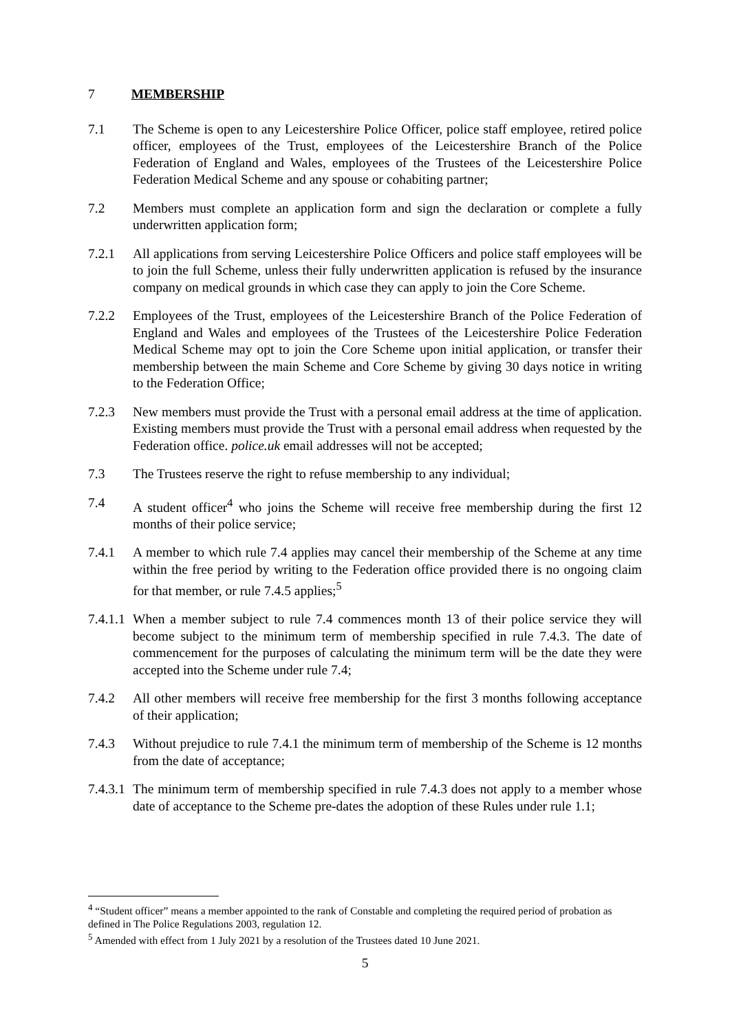7 MEMBERSHIP
7.1 The Scheme is open to any Leicestershire Police Officer, police staff employee, retired police officer, employees of the Trust, employees of the Leicestershire Branch of the Police Federation of England and Wales, employees of the Trustees of the Leicestershire Police Federation Medical Scheme and any spouse or cohabiting partner;
7.2 Members must complete an application form and sign the declaration or complete a fully underwritten application form;
7.2.1 All applications from serving Leicestershire Police Officers and police staff employees will be to join the full Scheme, unless their fully underwritten application is refused by the insurance company on medical grounds in which case they can apply to join the Core Scheme.
7.2.2 Employees of the Trust, employees of the Leicestershire Branch of the Police Federation of England and Wales and employees of the Trustees of the Leicestershire Police Federation Medical Scheme may opt to join the Core Scheme upon initial application, or transfer their membership between the main Scheme and Core Scheme by giving 30 days notice in writing to the Federation Office;
7.2.3 New members must provide the Trust with a personal email address at the time of application. Existing members must provide the Trust with a personal email address when requested by the Federation office. police.uk email addresses will not be accepted;
7.3 The Trustees reserve the right to refuse membership to any individual;
7.4 A student officer<sup>4</sup> who joins the Scheme will receive free membership during the first 12 months of their police service;
7.4.1 A member to which rule 7.4 applies may cancel their membership of the Scheme at any time within the free period by writing to the Federation office provided there is no ongoing claim for that member, or rule 7.4.5 applies;<sup>5</sup>
7.4.1.1
When a member subject to rule 7.4 commences month 13 of their police service they will become subject to the minimum term of membership specified in rule 7.4.3. The date of commencement for the purposes of calculating the minimum term will be the date they were accepted into the Scheme under rule 7.4;
7.4.2 All other members will receive free membership for the first 3 months following acceptance of their application;
7.4.3 Without prejudice to rule 7.4.1 the minimum term of membership of the Scheme is 12 months from the date of acceptance;
7.4.3.1
The minimum term of membership specified in rule 7.4.3 does not apply to a member whose date of acceptance to the Scheme pre-dates the adoption of these Rules under rule 1.1;
<sup>4</sup> “Student officer” means a member appointed to the rank of Constable and completing the required period of probation as defined in The Police Regulations 2003, regulation 12.
<sup>5</sup> Amended with effect from 1 July 2021 by a resolution of the Trustees dated 10 June 2021.
5